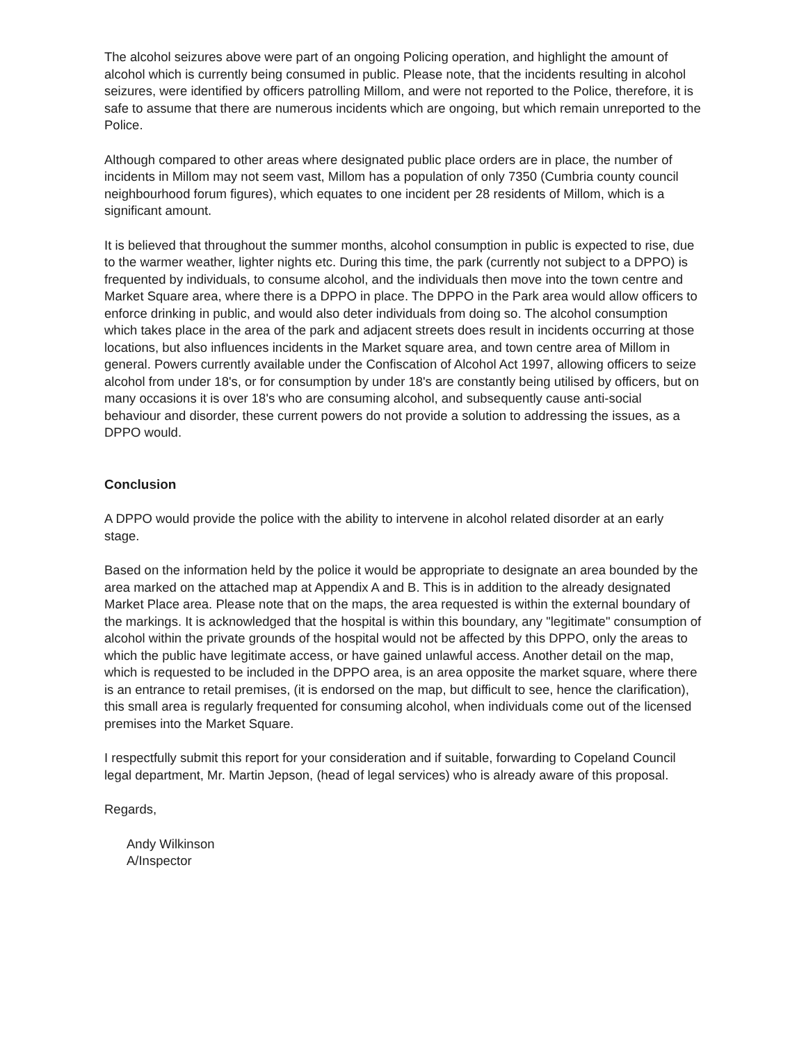The alcohol seizures above were part of an ongoing Policing operation, and highlight the amount of alcohol which is currently being consumed in public. Please note, that the incidents resulting in alcohol seizures, were identified by officers patrolling Millom, and were not reported to the Police, therefore, it is safe to assume that there are numerous incidents which are ongoing, but which remain unreported to the Police.
Although compared to other areas where designated public place orders are in place, the number of incidents in Millom may not seem vast, Millom has a population of only 7350 (Cumbria county council neighbourhood forum figures), which equates to one incident per 28 residents of Millom, which is a significant amount.
It is believed that throughout the summer months, alcohol consumption in public is expected to rise, due to the warmer weather, lighter nights etc. During this time, the park (currently not subject to a DPPO) is frequented by individuals, to consume alcohol, and the individuals then move into the town centre and Market Square area, where there is a DPPO in place. The DPPO in the Park area would allow officers to enforce drinking in public, and would also deter individuals from doing so. The alcohol consumption which takes place in the area of the park and adjacent streets does result in incidents occurring at those locations, but also influences incidents in the Market square area, and town centre area of Millom in general. Powers currently available under the Confiscation of Alcohol Act 1997, allowing officers to seize alcohol from under 18's, or for consumption by under 18's are constantly being utilised by officers, but on many occasions it is over 18's who are consuming alcohol, and subsequently cause anti-social behaviour and disorder, these current powers do not provide a solution to addressing the issues, as a DPPO would.
Conclusion
A DPPO would provide the police with the ability to intervene in alcohol related disorder at an early stage.
Based on the information held by the police it would be appropriate to designate an area bounded by the area marked on the attached map at Appendix A and B. This is in addition to the already designated Market Place area. Please note that on the maps, the area requested is within the external boundary of the markings. It is acknowledged that the hospital is within this boundary, any "legitimate" consumption of alcohol within the private grounds of the hospital would not be affected by this DPPO, only the areas to which the public have legitimate access, or have gained unlawful access. Another detail on the map, which is requested to be included in the DPPO area, is an area opposite the market square, where there is an entrance to retail premises, (it is endorsed on the map, but difficult to see, hence the clarification), this small area is regularly frequented for consuming alcohol, when individuals come out of the licensed premises into the Market Square.
I respectfully submit this report for your consideration and if suitable, forwarding to Copeland Council legal department, Mr. Martin Jepson, (head of legal services) who is already aware of this proposal.
Regards,
Andy Wilkinson
A/Inspector